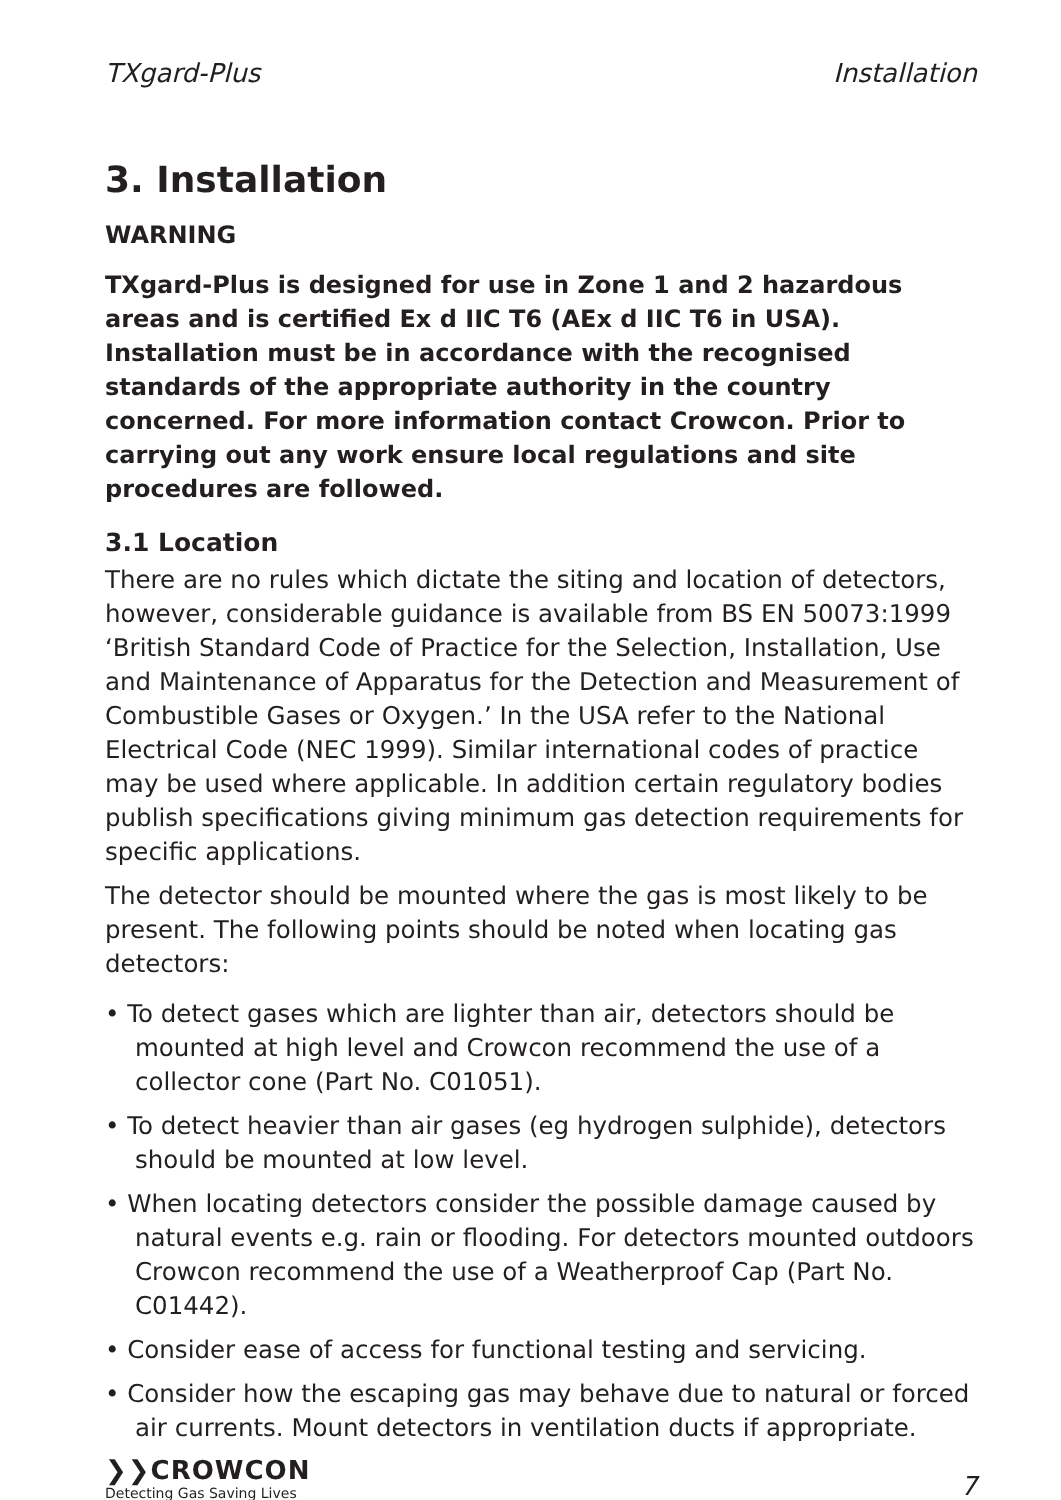TXgard-Plus Installation
3. Installation
WARNING
TXgard-Plus is designed for use in Zone 1 and 2 hazardous areas and is certified Ex d IIC T6 (AEx d IIC T6 in USA). Installation must be in accordance with the recognised standards of the appropriate authority in the country concerned. For more information contact Crowcon. Prior to carrying out any work ensure local regulations and site procedures are followed.
3.1 Location
There are no rules which dictate the siting and location of detectors, however, considerable guidance is available from BS EN 50073:1999 ‘British Standard Code of Practice for the Selection, Installation, Use and Maintenance of Apparatus for the Detection and Measurement of Combustible Gases or Oxygen.’ In the USA refer to the National Electrical Code (NEC 1999). Similar international codes of practice may be used where applicable. In addition certain regulatory bodies publish specifications giving minimum gas detection requirements for specific applications.
The detector should be mounted where the gas is most likely to be present. The following points should be noted when locating gas detectors:
• To detect gases which are lighter than air, detectors should be mounted at high level and Crowcon recommend the use of a collector cone (Part No. C01051).
• To detect heavier than air gases (eg hydrogen sulphide), detectors should be mounted at low level.
• When locating detectors consider the possible damage caused by natural events e.g. rain or flooding. For detectors mounted outdoors Crowcon recommend the use of a Weatherproof Cap (Part No. C01442).
• Consider ease of access for functional testing and servicing.
• Consider how the escaping gas may behave due to natural or forced air currents. Mount detectors in ventilation ducts if appropriate.
❯❯CROWCON
Detecting Gas Saving Lives
7